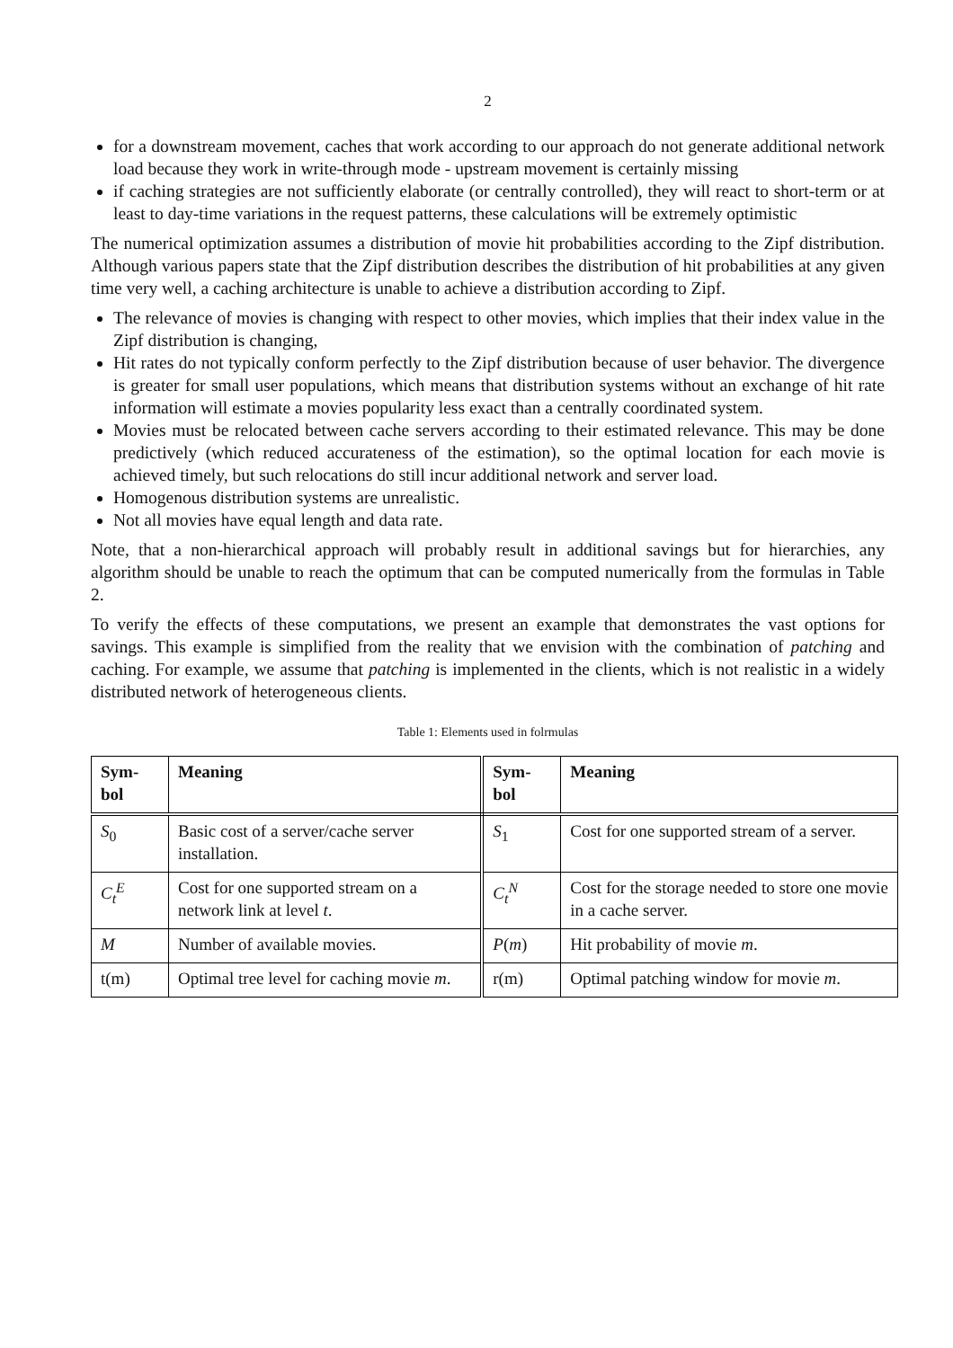2
for a downstream movement, caches that work according to our approach do not generate additional network load because they work in write-through mode - upstream movement is certainly missing
if caching strategies are not sufficiently elaborate (or centrally controlled), they will react to short-term or at least to day-time variations in the request patterns, these calculations will be extremely optimistic
The numerical optimization assumes a distribution of movie hit probabilities according to the Zipf distribution. Although various papers state that the Zipf distribution describes the distribution of hit probabilities at any given time very well, a caching architecture is unable to achieve a distribution according to Zipf.
The relevance of movies is changing with respect to other movies, which implies that their index value in the Zipf distribution is changing,
Hit rates do not typically conform perfectly to the Zipf distribution because of user behavior. The divergence is greater for small user populations, which means that distribution systems without an exchange of hit rate information will estimate a movies popularity less exact than a centrally coordinated system.
Movies must be relocated between cache servers according to their estimated relevance. This may be done predictively (which reduced accurateness of the estimation), so the optimal location for each movie is achieved timely, but such relocations do still incur additional network and server load.
Homogenous distribution systems are unrealistic.
Not all movies have equal length and data rate.
Note, that a non-hierarchical approach will probably result in additional savings but for hierarchies, any algorithm should be unable to reach the optimum that can be computed numerically from the formulas in Table 2.
To verify the effects of these computations, we present an example that demonstrates the vast options for savings. This example is simplified from the reality that we envision with the combination of patching and caching. For example, we assume that patching is implemented in the clients, which is not realistic in a widely distributed network of heterogeneous clients.
Table 1: Elements used in folrmulas
| Sym- bol | Meaning | Sym- bol | Meaning |
| --- | --- | --- | --- |
| S<sub>0</sub> | Basic cost of a server/cache server installation. | S<sub>1</sub> | Cost for one supported stream of a server. |
| C<sub>t</sub><sup>E</sup> | Cost for one supported stream on a network link at level t . | C<sub>t</sub><sup>N</sup> | Cost for the storage needed to store one movie in a cache server. |
| M | Number of available movies. | P ( m ) | Hit probability of movie m . |
| t(m) | Optimal tree level for caching movie m . | r(m) | Optimal patching window for movie m . |